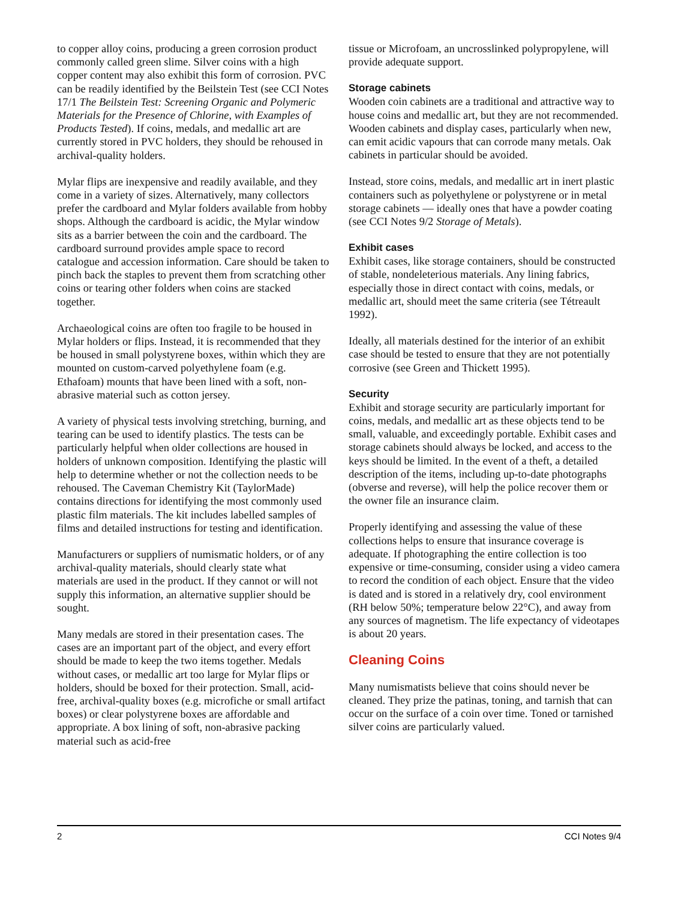to copper alloy coins, producing a green corrosion product commonly called green slime. Silver coins with a high copper content may also exhibit this form of corrosion. PVC can be readily identified by the Beilstein Test (see CCI Notes 17/1 The Beilstein Test: Screening Organic and Polymeric Materials for the Presence of Chlorine, with Examples of Products Tested). If coins, medals, and medallic art are currently stored in PVC holders, they should be rehoused in archival-quality holders.
Mylar flips are inexpensive and readily available, and they come in a variety of sizes. Alternatively, many collectors prefer the cardboard and Mylar folders available from hobby shops. Although the cardboard is acidic, the Mylar window sits as a barrier between the coin and the cardboard. The cardboard surround provides ample space to record catalogue and accession information. Care should be taken to pinch back the staples to prevent them from scratching other coins or tearing other folders when coins are stacked together.
Archaeological coins are often too fragile to be housed in Mylar holders or flips. Instead, it is recommended that they be housed in small polystyrene boxes, within which they are mounted on custom-carved polyethylene foam (e.g. Ethafoam) mounts that have been lined with a soft, non-abrasive material such as cotton jersey.
A variety of physical tests involving stretching, burning, and tearing can be used to identify plastics. The tests can be particularly helpful when older collections are housed in holders of unknown composition. Identifying the plastic will help to determine whether or not the collection needs to be rehoused. The Caveman Chemistry Kit (TaylorMade) contains directions for identifying the most commonly used plastic film materials. The kit includes labelled samples of films and detailed instructions for testing and identification.
Manufacturers or suppliers of numismatic holders, or of any archival-quality materials, should clearly state what materials are used in the product. If they cannot or will not supply this information, an alternative supplier should be sought.
Many medals are stored in their presentation cases. The cases are an important part of the object, and every effort should be made to keep the two items together. Medals without cases, or medallic art too large for Mylar flips or holders, should be boxed for their protection. Small, acid-free, archival-quality boxes (e.g. microfiche or small artifact boxes) or clear polystyrene boxes are affordable and appropriate. A box lining of soft, non-abrasive packing material such as acid-free
tissue or Microfoam, an uncrosslinked polypropylene, will provide adequate support.
Storage cabinets
Wooden coin cabinets are a traditional and attractive way to house coins and medallic art, but they are not recommended. Wooden cabinets and display cases, particularly when new, can emit acidic vapours that can corrode many metals. Oak cabinets in particular should be avoided.
Instead, store coins, medals, and medallic art in inert plastic containers such as polyethylene or polystyrene or in metal storage cabinets — ideally ones that have a powder coating (see CCI Notes 9/2 Storage of Metals).
Exhibit cases
Exhibit cases, like storage containers, should be constructed of stable, nondeleterious materials. Any lining fabrics, especially those in direct contact with coins, medals, or medallic art, should meet the same criteria (see Tétreault 1992).
Ideally, all materials destined for the interior of an exhibit case should be tested to ensure that they are not potentially corrosive (see Green and Thickett 1995).
Security
Exhibit and storage security are particularly important for coins, medals, and medallic art as these objects tend to be small, valuable, and exceedingly portable. Exhibit cases and storage cabinets should always be locked, and access to the keys should be limited. In the event of a theft, a detailed description of the items, including up-to-date photographs (obverse and reverse), will help the police recover them or the owner file an insurance claim.
Properly identifying and assessing the value of these collections helps to ensure that insurance coverage is adequate. If photographing the entire collection is too expensive or time-consuming, consider using a video camera to record the condition of each object. Ensure that the video is dated and is stored in a relatively dry, cool environment (RH below 50%; temperature below 22°C), and away from any sources of magnetism. The life expectancy of videotapes is about 20 years.
Cleaning Coins
Many numismatists believe that coins should never be cleaned. They prize the patinas, toning, and tarnish that can occur on the surface of a coin over time. Toned or tarnished silver coins are particularly valued.
2 CCI Notes 9/4